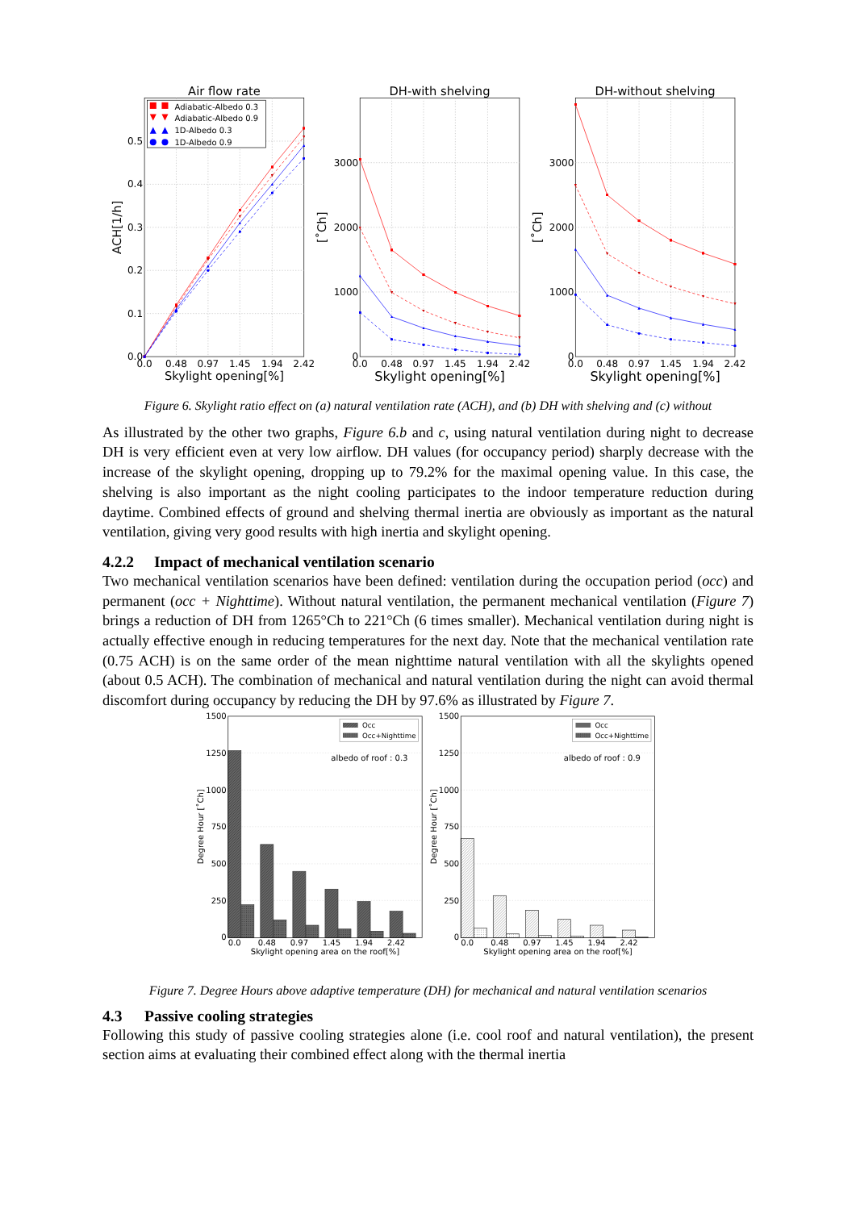Adiabatic-Albedo 0.3
Adiabatic-Albedo 0.9
1D-Albedo 0.3
1D-Albedo 0.9
Air flow rate
DH-with shelving
DH-without shelving
0.5
0.4
0.3
0.2
0.1
0.0
3000
2000
1000
0
3000
2000
1000
0
0.0
0.48
0.97
1.45
1.94
2.42
0.0
0.48
0.97
1.45
1.94
2.42
0.0
0.48
0.97
1.45
1.94
2.42
Skylight opening[%]
Skylight opening[%]
Skylight opening[%]
ACH[1/h]
[˚Ch]
[˚Ch]
Figure 6. Skylight ratio effect on (a) natural ventilation rate (ACH), and (b) DH with shelving and (c) without
As illustrated by the other two graphs, Figure 6.b and c, using natural ventilation during night to decrease DH is very efficient even at very low airflow. DH values (for occupancy period) sharply decrease with the increase of the skylight opening, dropping up to 79.2% for the maximal opening value. In this case, the shelving is also important as the night cooling participates to the indoor temperature reduction during daytime. Combined effects of ground and shelving thermal inertia are obviously as important as the natural ventilation, giving very good results with high inertia and skylight opening.
4.2.2 Impact of mechanical ventilation scenario
Two mechanical ventilation scenarios have been defined: ventilation during the occupation period (occ) and permanent (occ + Nighttime). Without natural ventilation, the permanent mechanical ventilation (Figure 7) brings a reduction of DH from 1265°Ch to 221°Ch (6 times smaller). Mechanical ventilation during night is actually effective enough in reducing temperatures for the next day. Note that the mechanical ventilation rate (0.75 ACH) is on the same order of the mean nighttime natural ventilation with all the skylights opened (about 0.5 ACH). The combination of mechanical and natural ventilation during the night can avoid thermal discomfort during occupancy by reducing the DH by 97.6% as illustrated by Figure 7.
Occ
Occ+Nighttime
Occ
Occ+Nighttime
albedo of roof : 0.3
albedo of roof : 0.9
1500
1250
1000
750
500
250
0
1500
1250
1000
750
500
250
0
0.0
0.48
0.97
1.45
1.94
2.42
0.0
0.48
0.97
1.45
1.94
2.42
Skylight opening area on the roof[%]
Skylight opening area on the roof[%]
Degree Hour [˚Ch]
Degree Hour [˚Ch]
Figure 7. Degree Hours above adaptive temperature (DH) for mechanical and natural ventilation scenarios
4.3 Passive cooling strategies
Following this study of passive cooling strategies alone (i.e. cool roof and natural ventilation), the present section aims at evaluating their combined effect along with the thermal inertia